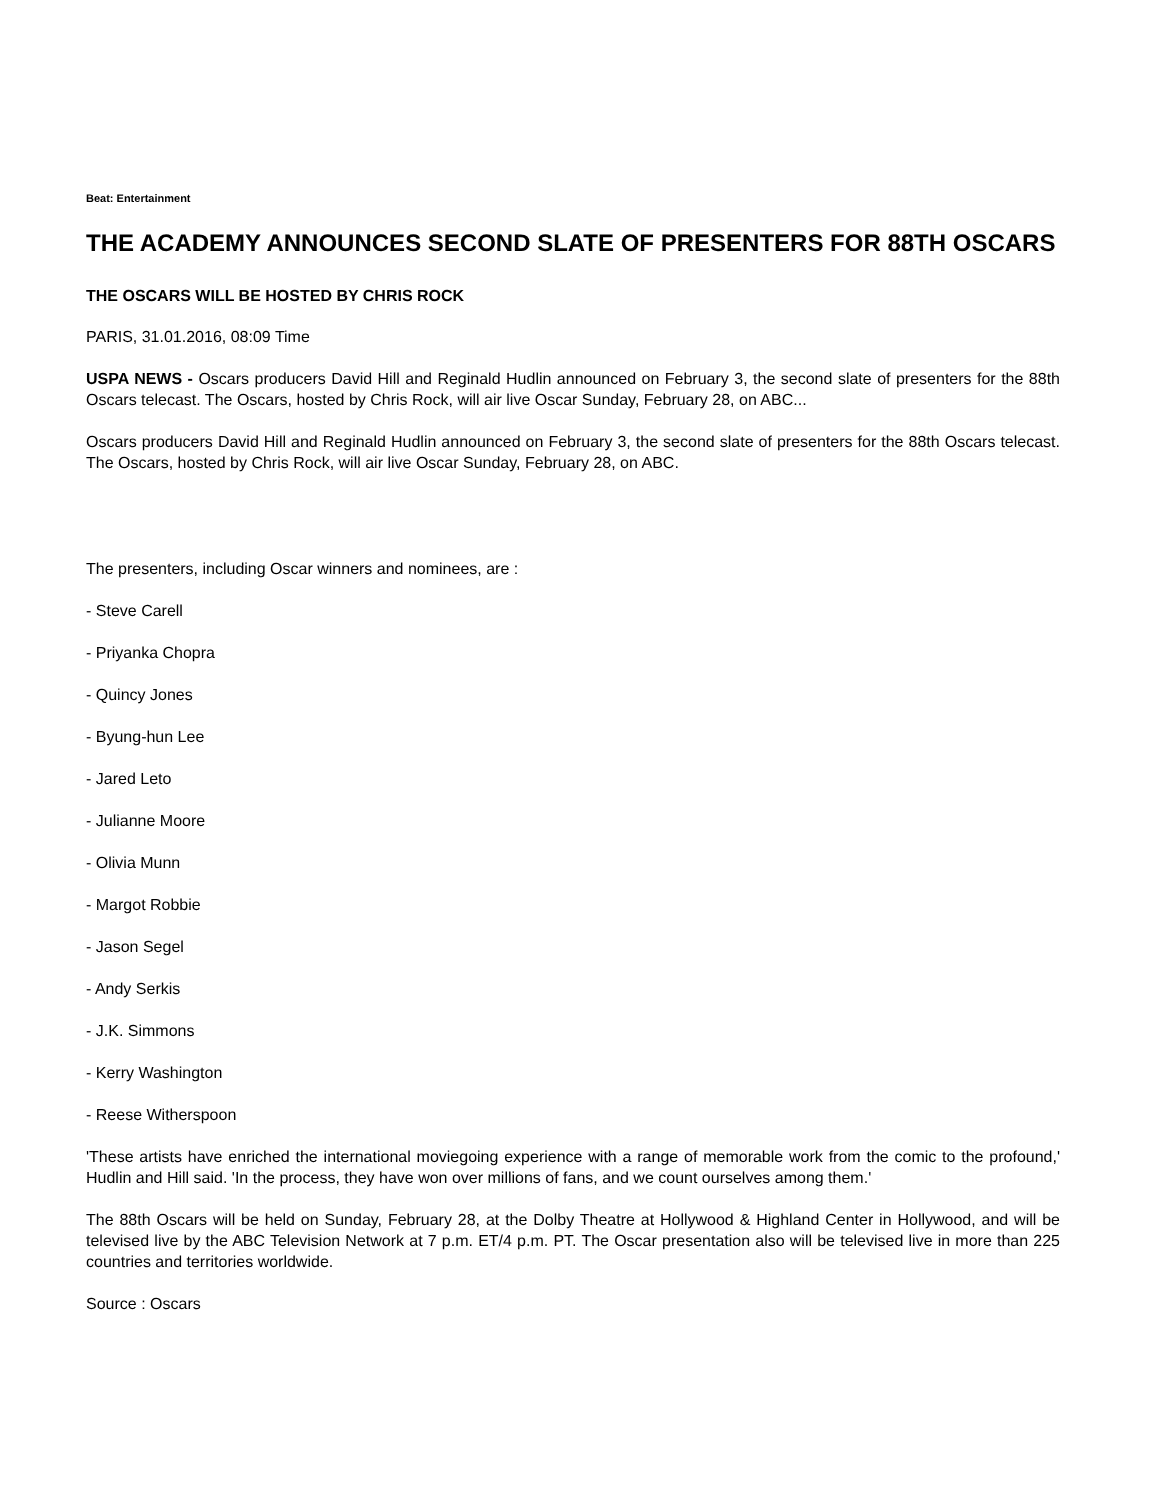Beat: Entertainment
THE ACADEMY ANNOUNCES SECOND SLATE OF PRESENTERS FOR 88TH OSCARS
THE OSCARS WILL BE HOSTED BY CHRIS ROCK
PARIS, 31.01.2016, 08:09 Time
USPA NEWS - Oscars producers David Hill and Reginald Hudlin announced on February 3, the second slate of presenters for the 88th Oscars telecast. The Oscars, hosted by Chris Rock, will air live Oscar Sunday, February 28, on ABC...
Oscars producers David Hill and Reginald Hudlin announced on February 3, the second slate of presenters for the 88th Oscars telecast. The Oscars, hosted by Chris Rock, will air live Oscar Sunday, February 28, on ABC.
The presenters, including Oscar winners and nominees, are :
- Steve Carell
- Priyanka Chopra
- Quincy Jones
- Byung-hun Lee
- Jared Leto
- Julianne Moore
- Olivia Munn
- Margot Robbie
- Jason Segel
- Andy Serkis
- J.K. Simmons
- Kerry Washington
- Reese Witherspoon
'These artists have enriched the international moviegoing experience with a range of memorable work from the comic to the profound,' Hudlin and Hill said. 'In the process, they have won over millions of fans, and we count ourselves among them.'
The 88th Oscars will be held on Sunday, February 28, at the Dolby Theatre at Hollywood & Highland Center in Hollywood, and will be televised live by the ABC Television Network at 7 p.m. ET/4 p.m. PT. The Oscar presentation also will be televised live in more than 225 countries and territories worldwide.
Source : Oscars